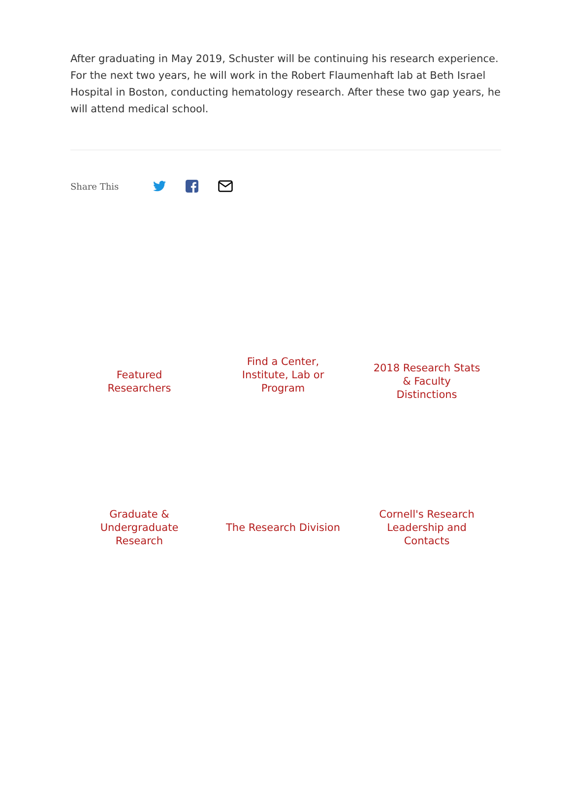After graduating in May 2019, Schuster will be continuing his research experience. For the next two years, he will work in the Robert Flaumenhaft lab at Beth Israel Hospital in Boston, conducting hematology research. After these two gap years, he will attend medical school.
Share This
Featured Researchers
Find a Center, Institute, Lab or Program
2018 Research Stats & Faculty Distinctions
Graduate & Undergraduate Research
The Research Division
Cornell's Research Leadership and Contacts